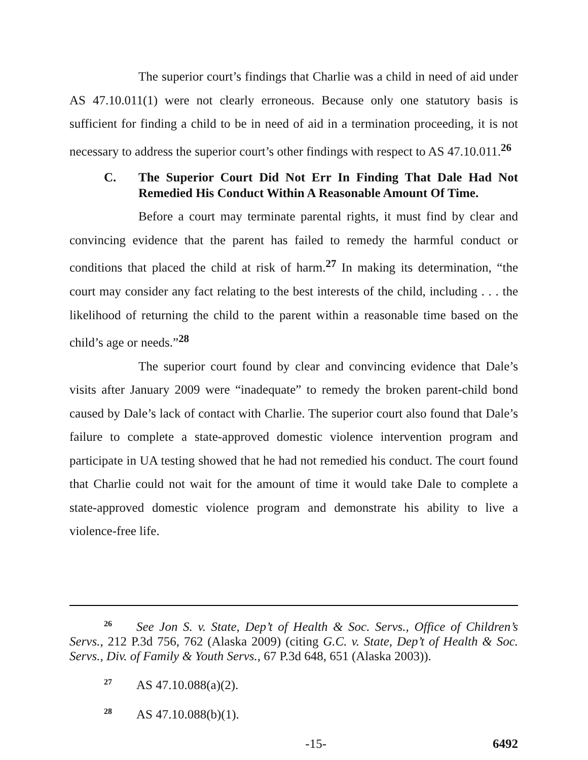The superior court’s findings that Charlie was a child in need of aid under AS 47.10.011(1) were not clearly erroneous. Because only one statutory basis is sufficient for finding a child to be in need of aid in a termination proceeding, it is not necessary to address the superior court’s other findings with respect to AS 47.10.011.<sup>26</sup>
C. The Superior Court Did Not Err In Finding That Dale Had Not Remedied His Conduct Within A Reasonable Amount Of Time.
Before a court may terminate parental rights, it must find by clear and convincing evidence that the parent has failed to remedy the harmful conduct or conditions that placed the child at risk of harm.<sup>27</sup> In making its determination, “the court may consider any fact relating to the best interests of the child, including . . . the likelihood of returning the child to the parent within a reasonable time based on the child’s age or needs.”<sup>28</sup>
The superior court found by clear and convincing evidence that Dale’s visits after January 2009 were “inadequate” to remedy the broken parent-child bond caused by Dale’s lack of contact with Charlie. The superior court also found that Dale’s failure to complete a state-approved domestic violence intervention program and participate in UA testing showed that he had not remedied his conduct. The court found that Charlie could not wait for the amount of time it would take Dale to complete a state-approved domestic violence program and demonstrate his ability to live a violence-free life.
<sup>26</sup> See Jon S. v. State, Dep’t of Health & Soc. Servs., Office of Children’s Servs., 212 P.3d 756, 762 (Alaska 2009) (citing G.C. v. State, Dep’t of Health & Soc. Servs., Div. of Family & Youth Servs., 67 P.3d 648, 651 (Alaska 2003)).
<sup>27</sup> AS 47.10.088(a)(2).
<sup>28</sup> AS 47.10.088(b)(1).
-15- 6492